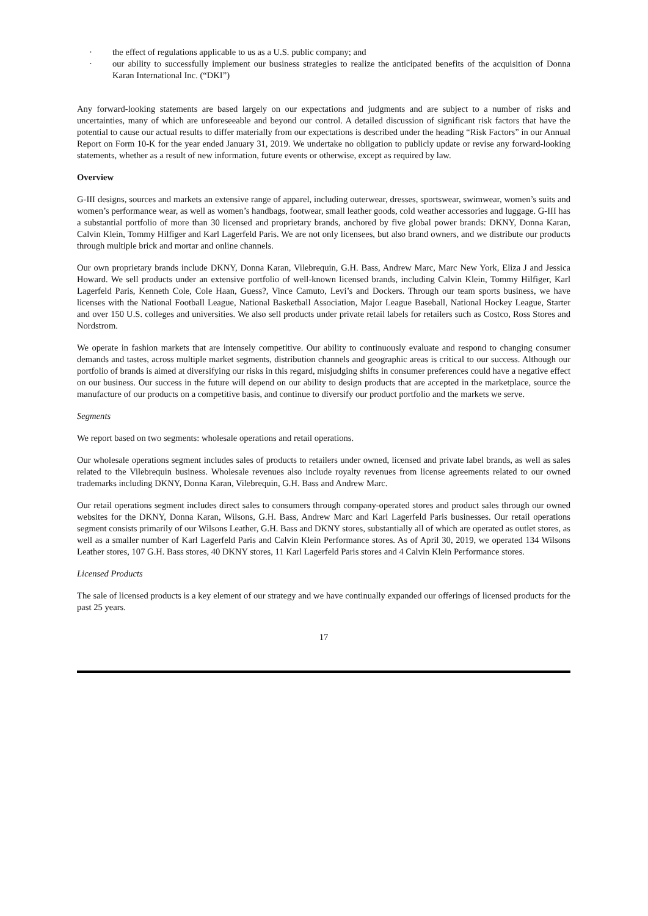· the effect of regulations applicable to us as a U.S. public company; and
· our ability to successfully implement our business strategies to realize the anticipated benefits of the acquisition of Donna Karan International Inc. (“DKI”)
Any forward-looking statements are based largely on our expectations and judgments and are subject to a number of risks and uncertainties, many of which are unforeseeable and beyond our control. A detailed discussion of significant risk factors that have the potential to cause our actual results to differ materially from our expectations is described under the heading “Risk Factors” in our Annual Report on Form 10-K for the year ended January 31, 2019. We undertake no obligation to publicly update or revise any forward-looking statements, whether as a result of new information, future events or otherwise, except as required by law.
Overview
G-III designs, sources and markets an extensive range of apparel, including outerwear, dresses, sportswear, swimwear, women’s suits and women’s performance wear, as well as women’s handbags, footwear, small leather goods, cold weather accessories and luggage. G-III has a substantial portfolio of more than 30 licensed and proprietary brands, anchored by five global power brands: DKNY, Donna Karan, Calvin Klein, Tommy Hilfiger and Karl Lagerfeld Paris. We are not only licensees, but also brand owners, and we distribute our products through multiple brick and mortar and online channels.
Our own proprietary brands include DKNY, Donna Karan, Vilebrequin, G.H. Bass, Andrew Marc, Marc New York, Eliza J and Jessica Howard. We sell products under an extensive portfolio of well-known licensed brands, including Calvin Klein, Tommy Hilfiger, Karl Lagerfeld Paris, Kenneth Cole, Cole Haan, Guess?, Vince Camuto, Levi’s and Dockers. Through our team sports business, we have licenses with the National Football League, National Basketball Association, Major League Baseball, National Hockey League, Starter and over 150 U.S. colleges and universities. We also sell products under private retail labels for retailers such as Costco, Ross Stores and Nordstrom.
We operate in fashion markets that are intensely competitive. Our ability to continuously evaluate and respond to changing consumer demands and tastes, across multiple market segments, distribution channels and geographic areas is critical to our success. Although our portfolio of brands is aimed at diversifying our risks in this regard, misjudging shifts in consumer preferences could have a negative effect on our business. Our success in the future will depend on our ability to design products that are accepted in the marketplace, source the manufacture of our products on a competitive basis, and continue to diversify our product portfolio and the markets we serve.
Segments
We report based on two segments: wholesale operations and retail operations.
Our wholesale operations segment includes sales of products to retailers under owned, licensed and private label brands, as well as sales related to the Vilebrequin business. Wholesale revenues also include royalty revenues from license agreements related to our owned trademarks including DKNY, Donna Karan, Vilebrequin, G.H. Bass and Andrew Marc.
Our retail operations segment includes direct sales to consumers through company-operated stores and product sales through our owned websites for the DKNY, Donna Karan, Wilsons, G.H. Bass, Andrew Marc and Karl Lagerfeld Paris businesses. Our retail operations segment consists primarily of our Wilsons Leather, G.H. Bass and DKNY stores, substantially all of which are operated as outlet stores, as well as a smaller number of Karl Lagerfeld Paris and Calvin Klein Performance stores. As of April 30, 2019, we operated 134 Wilsons Leather stores, 107 G.H. Bass stores, 40 DKNY stores, 11 Karl Lagerfeld Paris stores and 4 Calvin Klein Performance stores.
Licensed Products
The sale of licensed products is a key element of our strategy and we have continually expanded our offerings of licensed products for the past 25 years.
17